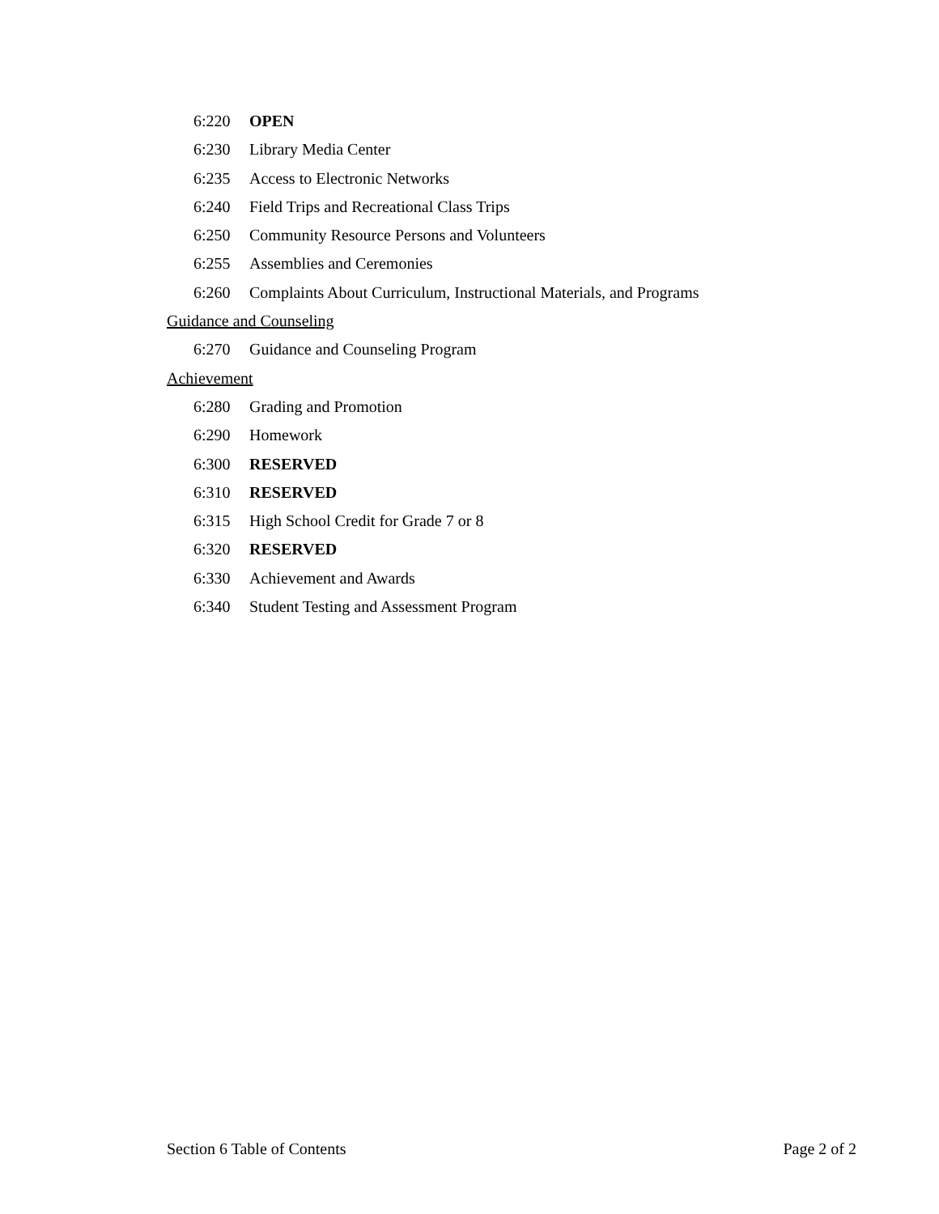6:220 OPEN
6:230 Library Media Center
6:235 Access to Electronic Networks
6:240 Field Trips and Recreational Class Trips
6:250 Community Resource Persons and Volunteers
6:255 Assemblies and Ceremonies
6:260 Complaints About Curriculum, Instructional Materials, and Programs
Guidance and Counseling
6:270 Guidance and Counseling Program
Achievement
6:280 Grading and Promotion
6:290 Homework
6:300 RESERVED
6:310 RESERVED
6:315 High School Credit for Grade 7 or 8
6:320 RESERVED
6:330 Achievement and Awards
6:340 Student Testing and Assessment Program
Section 6 Table of Contents Page 2 of 2